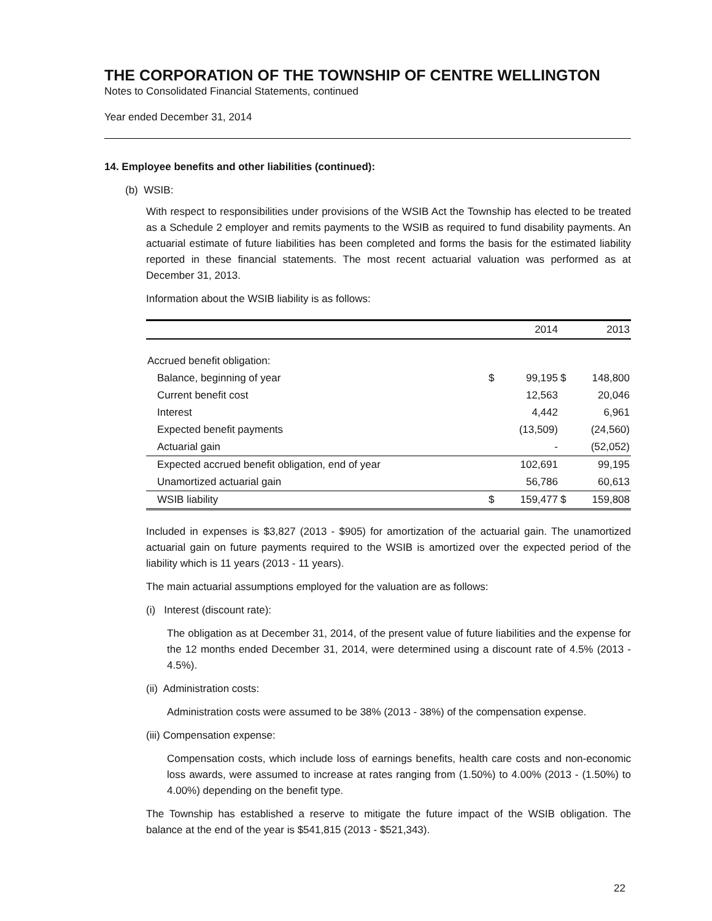THE CORPORATION OF THE TOWNSHIP OF CENTRE WELLINGTON
Notes to Consolidated Financial Statements, continued
Year ended December 31, 2014
14. Employee benefits and other liabilities (continued):
(b) WSIB:
With respect to responsibilities under provisions of the WSIB Act the Township has elected to be treated as a Schedule 2 employer and remits payments to the WSIB as required to fund disability payments. An actuarial estimate of future liabilities has been completed and forms the basis for the estimated liability reported in these financial statements. The most recent actuarial valuation was performed as at December 31, 2013.
Information about the WSIB liability is as follows:
| | | 2014 | | 2013 |
| --- | --- | --- | --- | --- |
| Accrued benefit obligation: | | | | |
| Balance, beginning of year | $ | 99,195 | $ | 148,800 |
| Current benefit cost | | 12,563 | | 20,046 |
| Interest | | 4,442 | | 6,961 |
| Expected benefit payments | | (13,509) | | (24,560) |
| Actuarial gain | | - | | (52,052) |
| Expected accrued benefit obligation, end of year | | 102,691 | | 99,195 |
| Unamortized actuarial gain | | 56,786 | | 60,613 |
| WSIB liability | $ | 159,477 | $ | 159,808 |
Included in expenses is $3,827 (2013 - $905) for amortization of the actuarial gain. The unamortized actuarial gain on future payments required to the WSIB is amortized over the expected period of the liability which is 11 years (2013 - 11 years).
The main actuarial assumptions employed for the valuation are as follows:
(i) Interest (discount rate):
The obligation as at December 31, 2014, of the present value of future liabilities and the expense for the 12 months ended December 31, 2014, were determined using a discount rate of 4.5% (2013 - 4.5%).
(ii) Administration costs:
Administration costs were assumed to be 38% (2013 - 38%) of the compensation expense.
(iii) Compensation expense:
Compensation costs, which include loss of earnings benefits, health care costs and non-economic loss awards, were assumed to increase at rates ranging from (1.50%) to 4.00% (2013 - (1.50%) to 4.00%) depending on the benefit type.
The Township has established a reserve to mitigate the future impact of the WSIB obligation. The balance at the end of the year is $541,815 (2013 - $521,343).
22